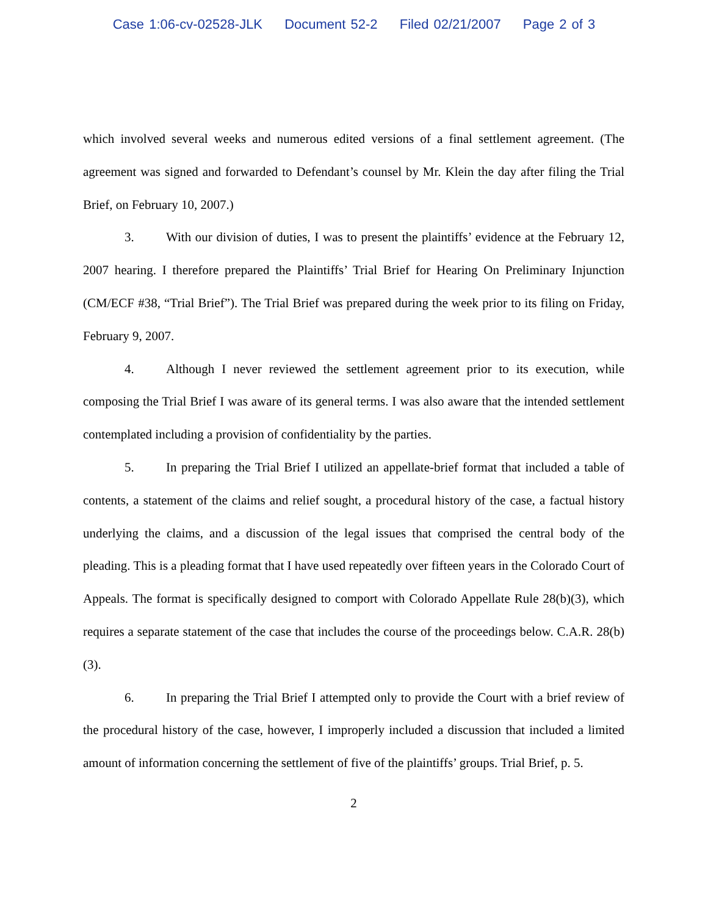Case 1:06-cv-02528-JLK Document 52-2 Filed 02/21/2007 Page 2 of 3
which involved several weeks and numerous edited versions of a final settlement agreement. (The agreement was signed and forwarded to Defendant’s counsel by Mr. Klein the day after filing the Trial Brief, on February 10, 2007.)
3. With our division of duties, I was to present the plaintiffs’ evidence at the February 12, 2007 hearing. I therefore prepared the Plaintiffs’ Trial Brief for Hearing On Preliminary Injunction (CM/ECF #38, “Trial Brief”). The Trial Brief was prepared during the week prior to its filing on Friday, February 9, 2007.
4. Although I never reviewed the settlement agreement prior to its execution, while composing the Trial Brief I was aware of its general terms. I was also aware that the intended settlement contemplated including a provision of confidentiality by the parties.
5. In preparing the Trial Brief I utilized an appellate-brief format that included a table of contents, a statement of the claims and relief sought, a procedural history of the case, a factual history underlying the claims, and a discussion of the legal issues that comprised the central body of the pleading. This is a pleading format that I have used repeatedly over fifteen years in the Colorado Court of Appeals. The format is specifically designed to comport with Colorado Appellate Rule 28(b)(3), which requires a separate statement of the case that includes the course of the proceedings below. C.A.R. 28(b)(3).
6. In preparing the Trial Brief I attempted only to provide the Court with a brief review of the procedural history of the case, however, I improperly included a discussion that included a limited amount of information concerning the settlement of five of the plaintiffs’ groups. Trial Brief, p. 5.
2